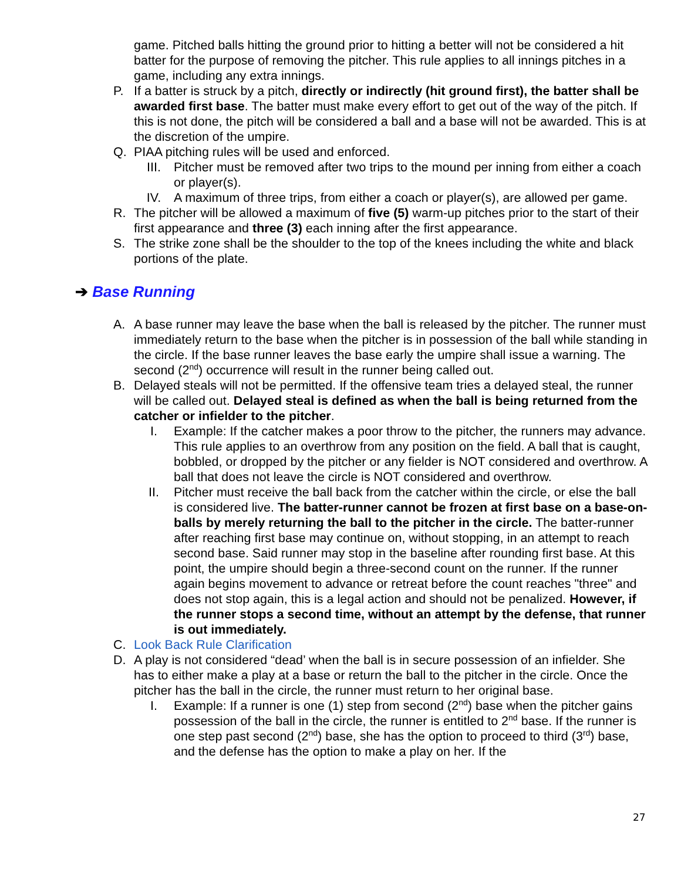game. Pitched balls hitting the ground prior to hitting a better will not be considered a hit batter for the purpose of removing the pitcher. This rule applies to all innings pitches in a game, including any extra innings.
P. If a batter is struck by a pitch, directly or indirectly (hit ground first), the batter shall be awarded first base. The batter must make every effort to get out of the way of the pitch. If this is not done, the pitch will be considered a ball and a base will not be awarded. This is at the discretion of the umpire.
Q. PIAA pitching rules will be used and enforced.
III. Pitcher must be removed after two trips to the mound per inning from either a coach or player(s).
IV. A maximum of three trips, from either a coach or player(s), are allowed per game.
R. The pitcher will be allowed a maximum of five (5) warm-up pitches prior to the start of their first appearance and three (3) each inning after the first appearance.
S. The strike zone shall be the shoulder to the top of the knees including the white and black portions of the plate.
➔ Base Running
A. A base runner may leave the base when the ball is released by the pitcher. The runner must immediately return to the base when the pitcher is in possession of the ball while standing in the circle. If the base runner leaves the base early the umpire shall issue a warning. The second (2<sup>nd</sup>) occurrence will result in the runner being called out.
B. Delayed steals will not be permitted. If the offensive team tries a delayed steal, the runner will be called out. Delayed steal is defined as when the ball is being returned from the catcher or infielder to the pitcher.
I. Example: If the catcher makes a poor throw to the pitcher, the runners may advance. This rule applies to an overthrow from any position on the field. A ball that is caught, bobbled, or dropped by the pitcher or any fielder is NOT considered and overthrow. A ball that does not leave the circle is NOT considered and overthrow.
II. Pitcher must receive the ball back from the catcher within the circle, or else the ball is considered live. The batter-runner cannot be frozen at first base on a base-on-balls by merely returning the ball to the pitcher in the circle. The batter-runner after reaching first base may continue on, without stopping, in an attempt to reach second base. Said runner may stop in the baseline after rounding first base. At this point, the umpire should begin a three-second count on the runner. If the runner again begins movement to advance or retreat before the count reaches "three" and does not stop again, this is a legal action and should not be penalized. However, if the runner stops a second time, without an attempt by the defense, that runner is out immediately.
C. Look Back Rule Clarification
D. A play is not considered “dead’ when the ball is in secure possession of an infielder. She has to either make a play at a base or return the ball to the pitcher in the circle. Once the pitcher has the ball in the circle, the runner must return to her original base.
I. Example: If a runner is one (1) step from second (2<sup>nd</sup>) base when the pitcher gains possession of the ball in the circle, the runner is entitled to 2<sup>nd</sup> base. If the runner is one step past second (2<sup>nd</sup>) base, she has the option to proceed to third (3<sup>rd</sup>) base, and the defense has the option to make a play on her. If the
27